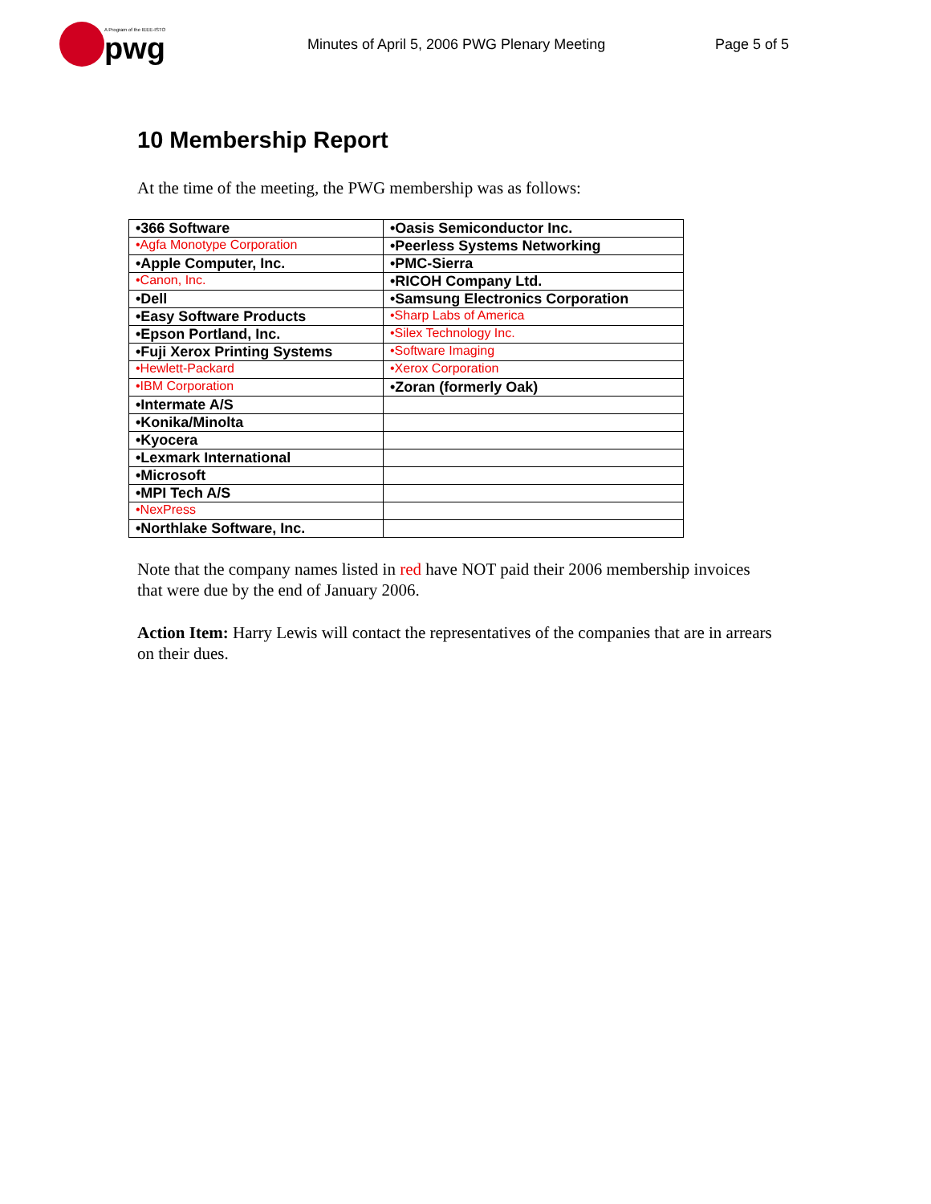A Program of the IEEE-ISTO
pwg
Minutes of April 5, 2006 PWG Plenary Meeting Page 5 of 5
10 Membership Report
At the time of the meeting, the PWG membership was as follows:
| •366 Software | •Oasis Semiconductor Inc. |
| •Agfa Monotype Corporation | •Peerless Systems Networking |
| •Apple Computer, Inc. | •PMC-Sierra |
| •Canon, Inc. | •RICOH Company Ltd. |
| •Dell | •Samsung Electronics Corporation |
| •Easy Software Products | •Sharp Labs of America |
| •Epson Portland, Inc. | •Silex Technology Inc. |
| •Fuji Xerox Printing Systems | •Software Imaging |
| •Hewlett-Packard | •Xerox Corporation |
| •IBM Corporation | •Zoran (formerly Oak) |
| •Intermate A/S | |
| •Konika/Minolta | |
| •Kyocera | |
| •Lexmark International | |
| •Microsoft | |
| •MPI Tech A/S | |
| •NexPress | |
| •Northlake Software, Inc. | |
Note that the company names listed in red have NOT paid their 2006 membership invoices that were due by the end of January 2006.
Action Item: Harry Lewis will contact the representatives of the companies that are in arrears on their dues.